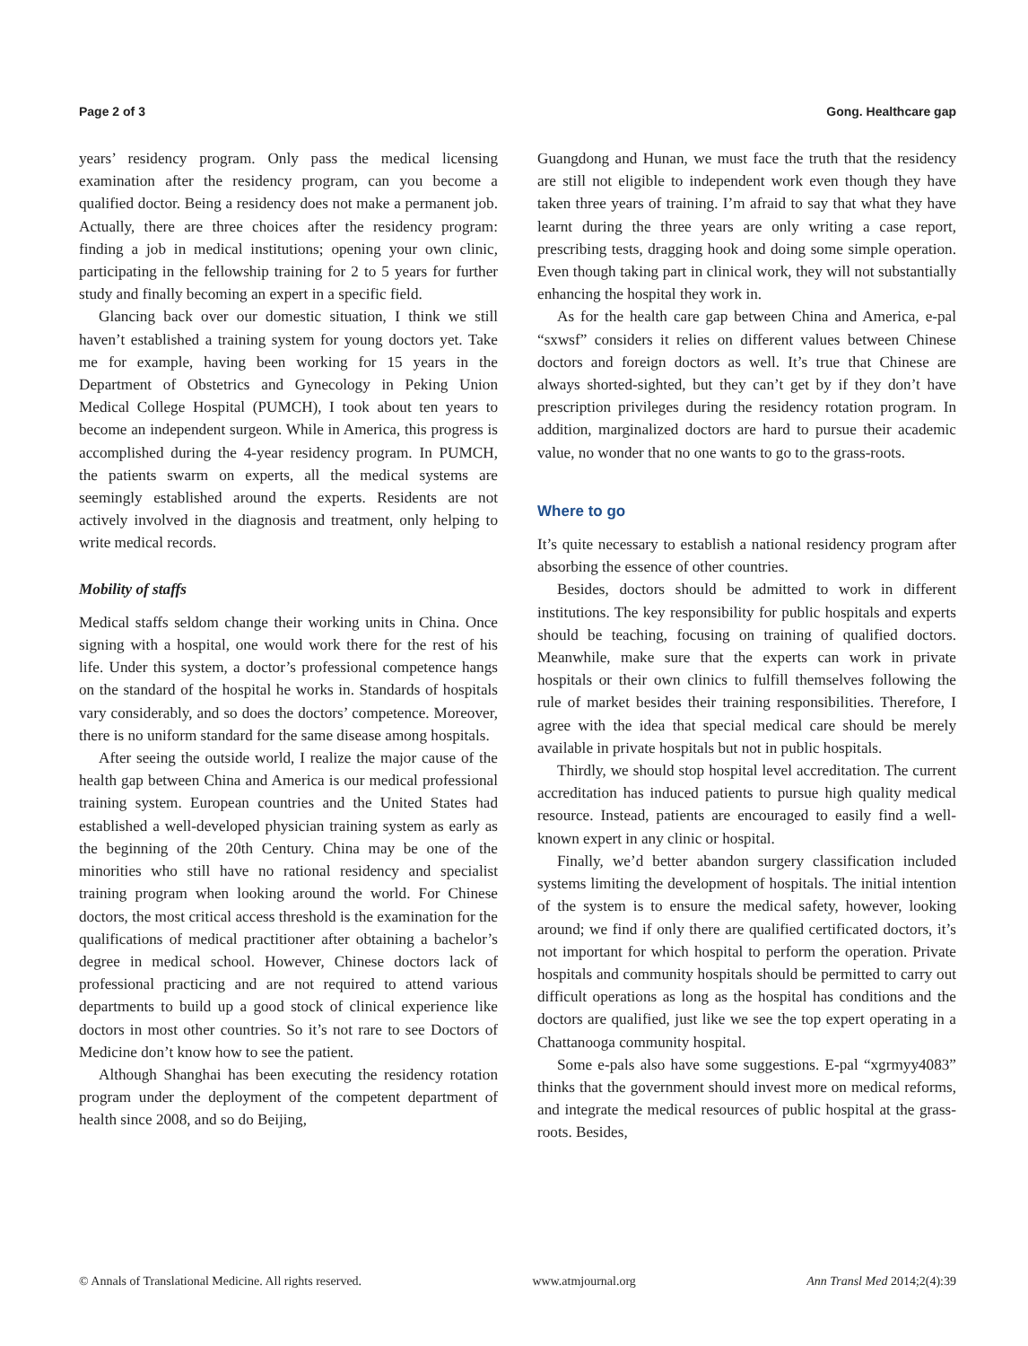Page 2 of 3 Gong. Healthcare gap
years’ residency program. Only pass the medical licensing examination after the residency program, can you become a qualified doctor. Being a residency does not make a permanent job. Actually, there are three choices after the residency program: finding a job in medical institutions; opening your own clinic, participating in the fellowship training for 2 to 5 years for further study and finally becoming an expert in a specific field.
Glancing back over our domestic situation, I think we still haven’t established a training system for young doctors yet. Take me for example, having been working for 15 years in the Department of Obstetrics and Gynecology in Peking Union Medical College Hospital (PUMCH), I took about ten years to become an independent surgeon. While in America, this progress is accomplished during the 4-year residency program. In PUMCH, the patients swarm on experts, all the medical systems are seemingly established around the experts. Residents are not actively involved in the diagnosis and treatment, only helping to write medical records.
Mobility of staffs
Medical staffs seldom change their working units in China. Once signing with a hospital, one would work there for the rest of his life. Under this system, a doctor’s professional competence hangs on the standard of the hospital he works in. Standards of hospitals vary considerably, and so does the doctors’ competence. Moreover, there is no uniform standard for the same disease among hospitals.
After seeing the outside world, I realize the major cause of the health gap between China and America is our medical professional training system. European countries and the United States had established a well-developed physician training system as early as the beginning of the 20th Century. China may be one of the minorities who still have no rational residency and specialist training program when looking around the world. For Chinese doctors, the most critical access threshold is the examination for the qualifications of medical practitioner after obtaining a bachelor’s degree in medical school. However, Chinese doctors lack of professional practicing and are not required to attend various departments to build up a good stock of clinical experience like doctors in most other countries. So it’s not rare to see Doctors of Medicine don’t know how to see the patient.
Although Shanghai has been executing the residency rotation program under the deployment of the competent department of health since 2008, and so do Beijing,
Guangdong and Hunan, we must face the truth that the residency are still not eligible to independent work even though they have taken three years of training. I’m afraid to say that what they have learnt during the three years are only writing a case report, prescribing tests, dragging hook and doing some simple operation. Even though taking part in clinical work, they will not substantially enhancing the hospital they work in.
As for the health care gap between China and America, e-pal “sxwsf” considers it relies on different values between Chinese doctors and foreign doctors as well. It’s true that Chinese are always shorted-sighted, but they can’t get by if they don’t have prescription privileges during the residency rotation program. In addition, marginalized doctors are hard to pursue their academic value, no wonder that no one wants to go to the grass-roots.
Where to go
It’s quite necessary to establish a national residency program after absorbing the essence of other countries.
Besides, doctors should be admitted to work in different institutions. The key responsibility for public hospitals and experts should be teaching, focusing on training of qualified doctors. Meanwhile, make sure that the experts can work in private hospitals or their own clinics to fulfill themselves following the rule of market besides their training responsibilities. Therefore, I agree with the idea that special medical care should be merely available in private hospitals but not in public hospitals.
Thirdly, we should stop hospital level accreditation. The current accreditation has induced patients to pursue high quality medical resource. Instead, patients are encouraged to easily find a well-known expert in any clinic or hospital.
Finally, we’d better abandon surgery classification included systems limiting the development of hospitals. The initial intention of the system is to ensure the medical safety, however, looking around; we find if only there are qualified certificated doctors, it’s not important for which hospital to perform the operation. Private hospitals and community hospitals should be permitted to carry out difficult operations as long as the hospital has conditions and the doctors are qualified, just like we see the top expert operating in a Chattanooga community hospital.
Some e-pals also have some suggestions. E-pal “xgrmyy4083” thinks that the government should invest more on medical reforms, and integrate the medical resources of public hospital at the grass-roots. Besides,
© Annals of Translational Medicine. All rights reserved. www.atmjournal.org Ann Transl Med 2014;2(4):39